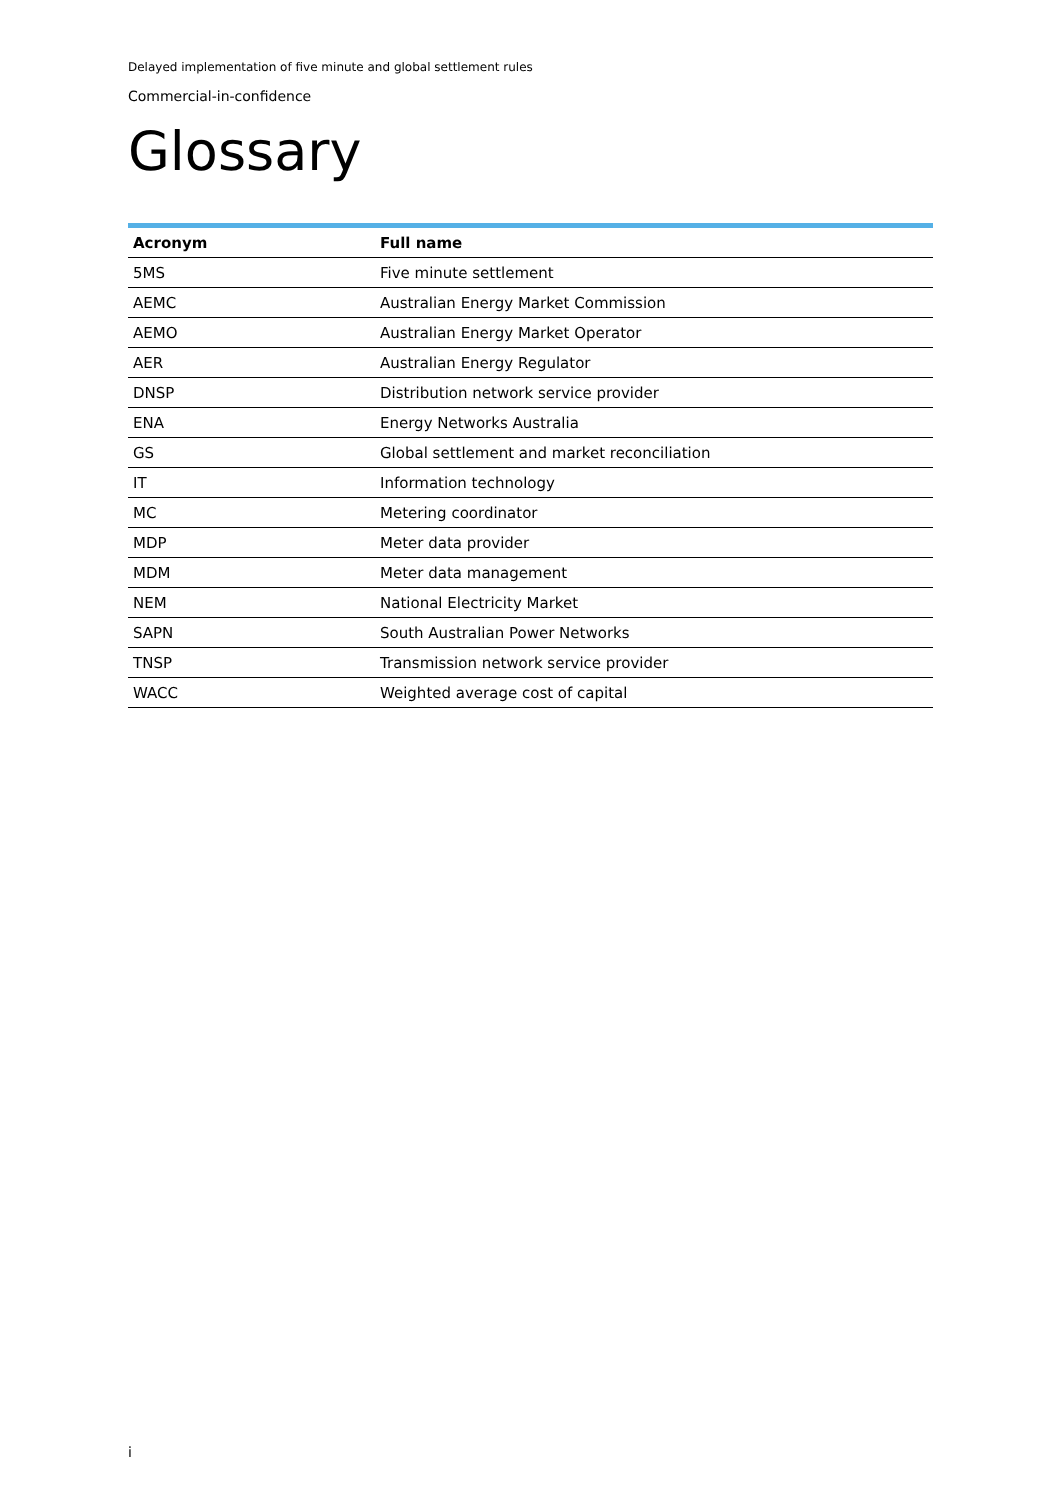Delayed implementation of five minute and global settlement rules
Commercial-in-confidence
Glossary
| Acronym | Full name |
| --- | --- |
| 5MS | Five minute settlement |
| AEMC | Australian Energy Market Commission |
| AEMO | Australian Energy Market Operator |
| AER | Australian Energy Regulator |
| DNSP | Distribution network service provider |
| ENA | Energy Networks Australia |
| GS | Global settlement and market reconciliation |
| IT | Information technology |
| MC | Metering coordinator |
| MDP | Meter data provider |
| MDM | Meter data management |
| NEM | National Electricity Market |
| SAPN | South Australian Power Networks |
| TNSP | Transmission network service provider |
| WACC | Weighted average cost of capital |
i